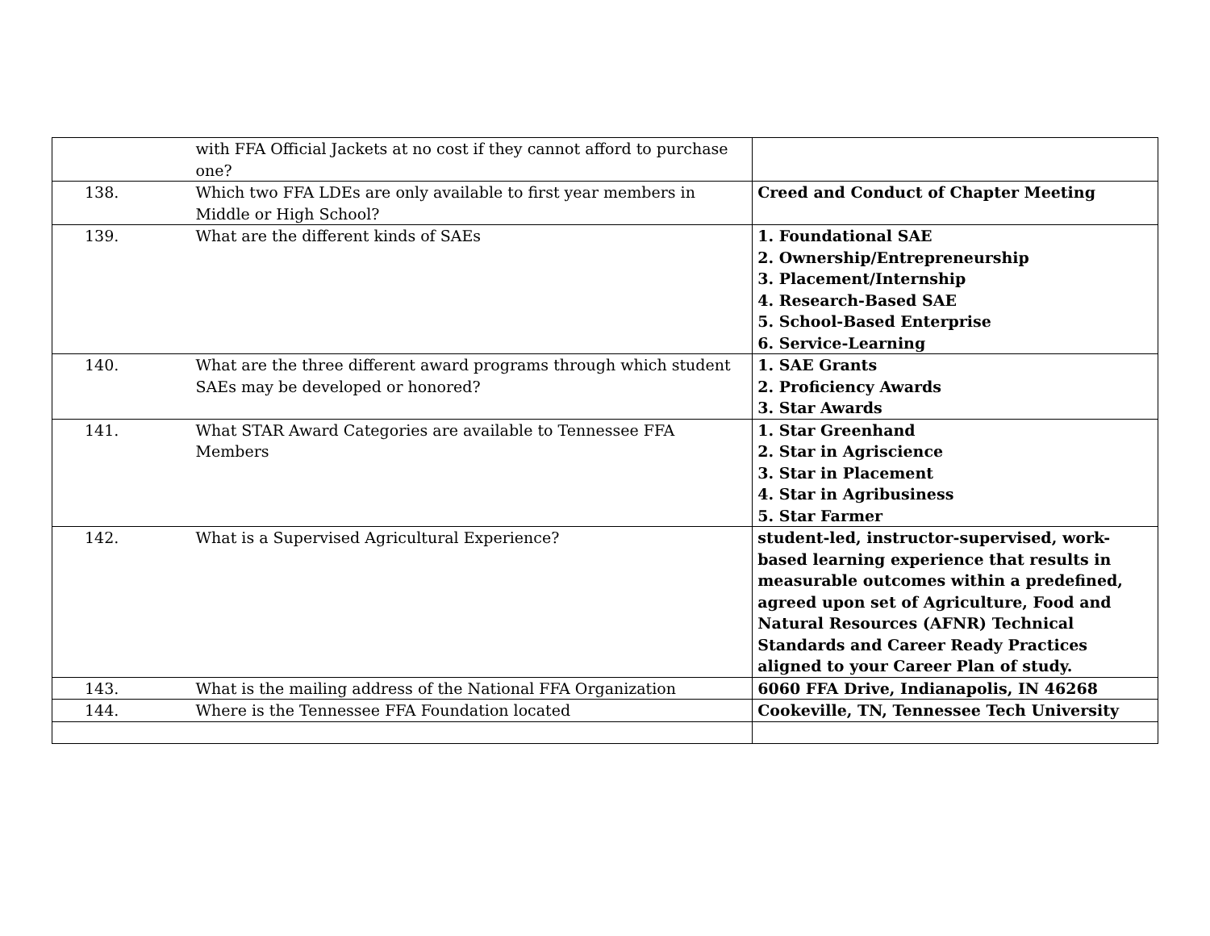| | with FFA Official Jackets at no cost if they cannot afford to purchase one? | |
| 138. | Which two FFA LDEs are only available to first year members in Middle or High School? | Creed and Conduct of Chapter Meeting |
| 139. | What are the different kinds of SAEs | 1. Foundational SAE 2. Ownership/Entrepreneurship 3. Placement/Internship 4. Research-Based SAE 5. School-Based Enterprise 6. Service-Learning |
| 140. | What are the three different award programs through which student SAEs may be developed or honored? | 1. SAE Grants 2. Proficiency Awards 3. Star Awards |
| 141. | What STAR Award Categories are available to Tennessee FFA Members | 1. Star Greenhand 2. Star in Agriscience 3. Star in Placement 4. Star in Agribusiness 5. Star Farmer |
| 142. | What is a Supervised Agricultural Experience? | student-led, instructor-supervised, work-based learning experience that results in measurable outcomes within a predefined, agreed upon set of Agriculture, Food and Natural Resources (AFNR) Technical Standards and Career Ready Practices aligned to your Career Plan of study. |
| 143. | What is the mailing address of the National FFA Organization | 6060 FFA Drive, Indianapolis, IN 46268 |
| 144. | Where is the Tennessee FFA Foundation located | Cookeville, TN, Tennessee Tech University |